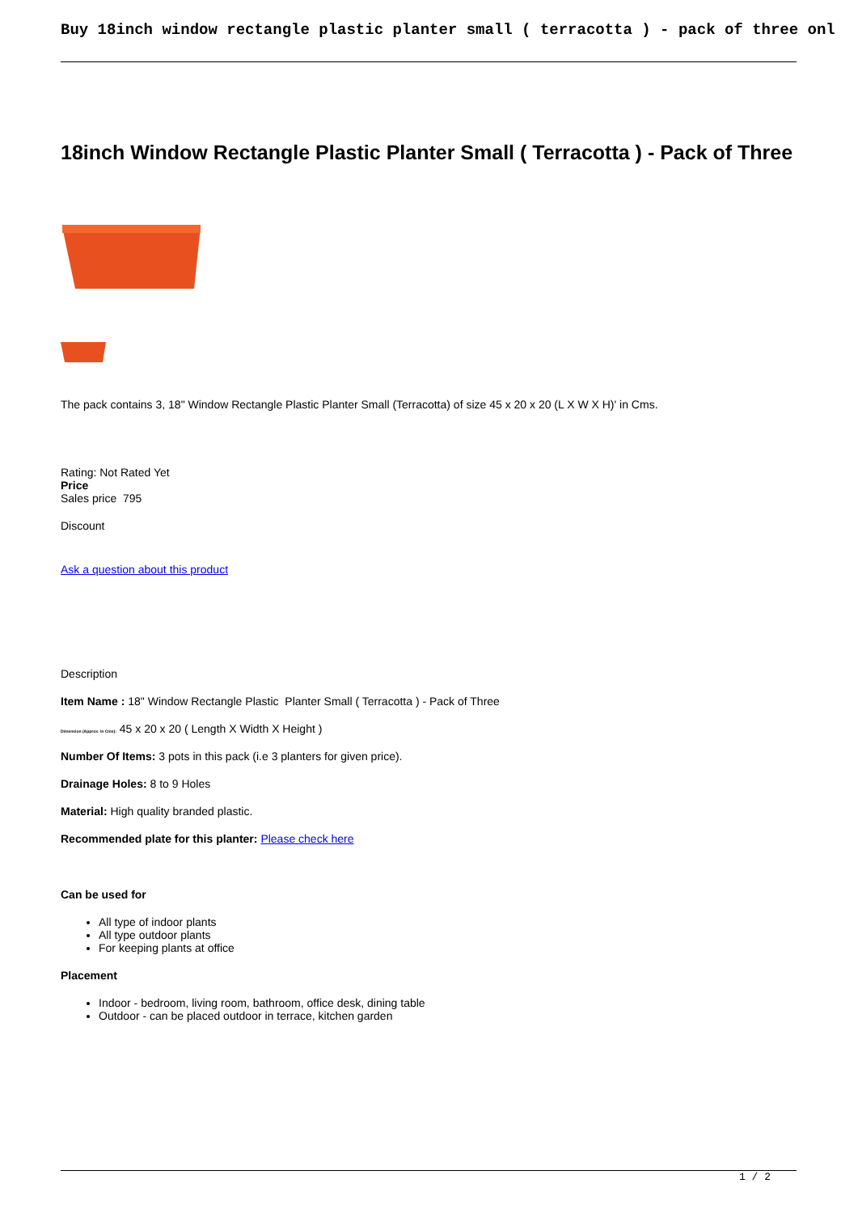Buy 18inch window rectangle plastic planter small ( terracotta ) - pack of three onl
18inch Window Rectangle Plastic Planter Small ( Terracotta ) - Pack of Three
The pack contains 3, 18" Window Rectangle Plastic Planter Small (Terracotta) of size 45 x 20 x 20 (L X W X H)' in Cms.
Rating: Not Rated Yet
Price
Sales price 795
Discount
Ask a question about this product
Description
Item Name : 18" Window Rectangle Plastic Planter Small ( Terracotta ) - Pack of Three
Dimension (Approx. in Cms): 45 x 20 x 20 ( Length X Width X Height )
Number Of Items: 3 pots in this pack (i.e 3 planters for given price).
Drainage Holes: 8 to 9 Holes
Material: High quality branded plastic.
Recommended plate for this planter: Please check here
Can be used for
All type of indoor plants
All type outdoor plants
For keeping plants at office
Placement
Indoor - bedroom, living room, bathroom, office desk, dining table
Outdoor - can be placed outdoor in terrace, kitchen garden
1 / 2